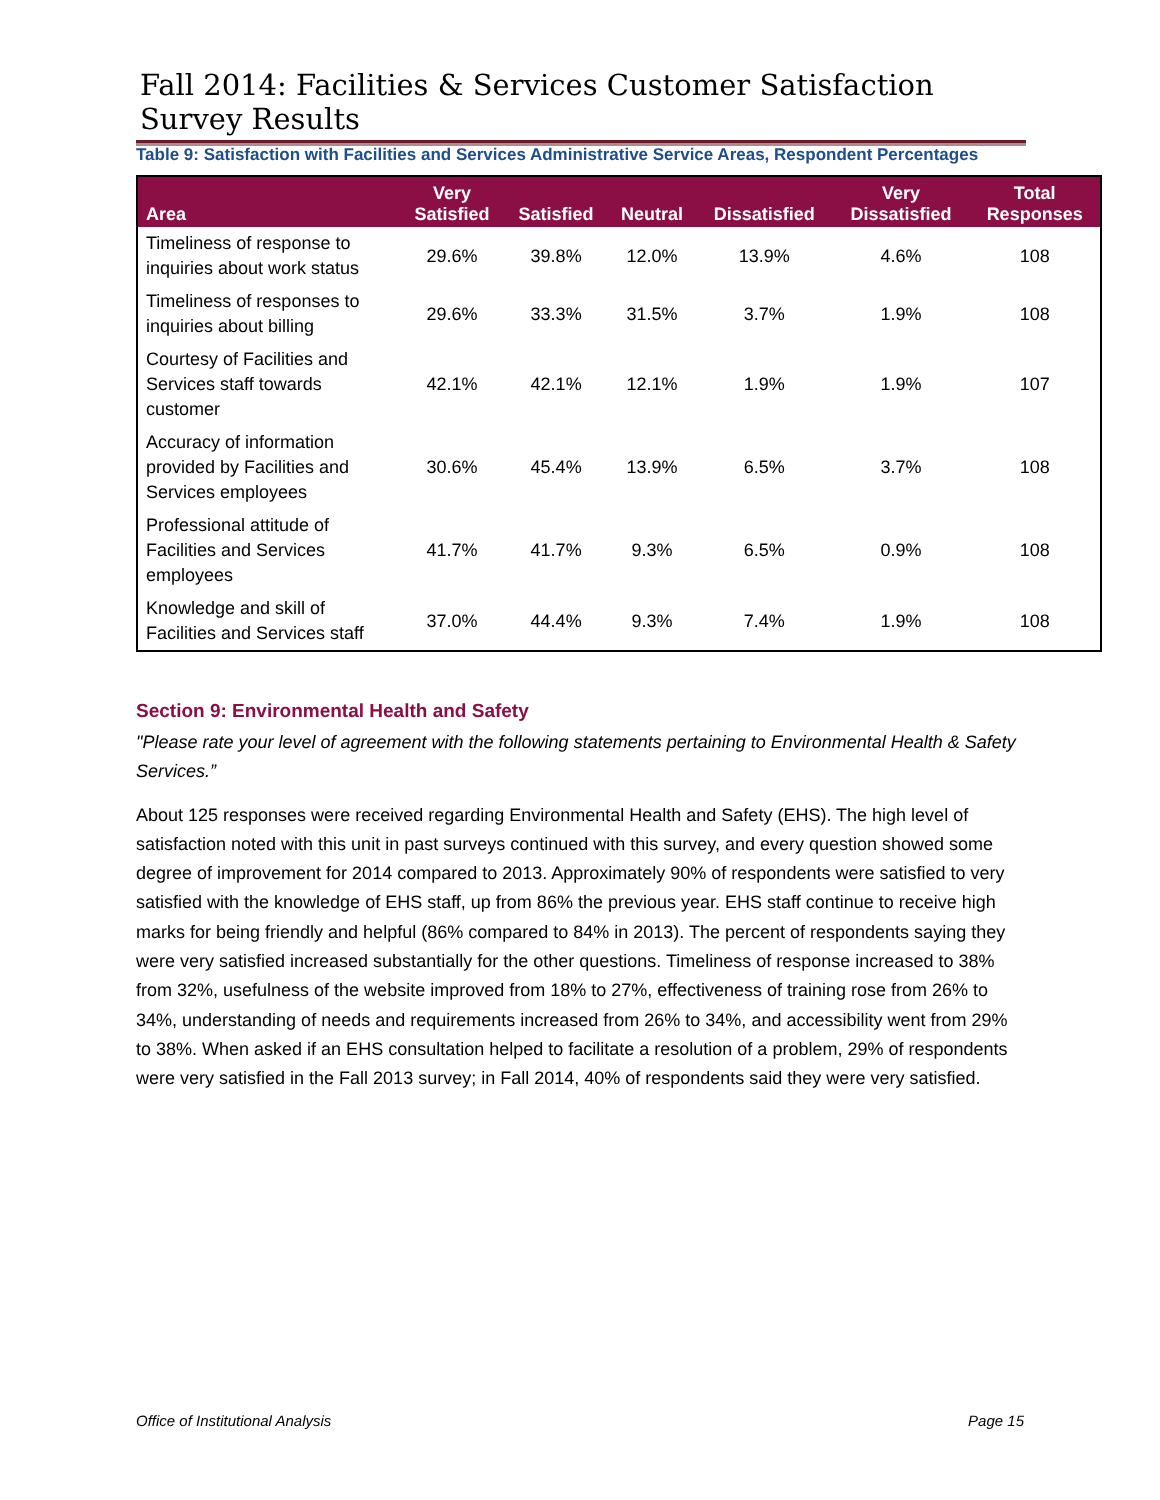Fall 2014: Facilities & Services Customer Satisfaction Survey Results
Table 9: Satisfaction with Facilities and Services Administrative Service Areas, Respondent Percentages
| Area | Very Satisfied | Satisfied | Neutral | Dissatisfied | Very Dissatisfied | Total Responses |
| --- | --- | --- | --- | --- | --- | --- |
| Timeliness of response to inquiries about work status | 29.6% | 39.8% | 12.0% | 13.9% | 4.6% | 108 |
| Timeliness of responses to inquiries about billing | 29.6% | 33.3% | 31.5% | 3.7% | 1.9% | 108 |
| Courtesy of Facilities and Services staff towards customer | 42.1% | 42.1% | 12.1% | 1.9% | 1.9% | 107 |
| Accuracy of information provided by Facilities and Services employees | 30.6% | 45.4% | 13.9% | 6.5% | 3.7% | 108 |
| Professional attitude of Facilities and Services employees | 41.7% | 41.7% | 9.3% | 6.5% | 0.9% | 108 |
| Knowledge and skill of Facilities and Services staff | 37.0% | 44.4% | 9.3% | 7.4% | 1.9% | 108 |
Section 9: Environmental Health and Safety
"Please rate your level of agreement with the following statements pertaining to Environmental Health & Safety Services.”
About 125 responses were received regarding Environmental Health and Safety (EHS). The high level of satisfaction noted with this unit in past surveys continued with this survey, and every question showed some degree of improvement for 2014 compared to 2013. Approximately 90% of respondents were satisfied to very satisfied with the knowledge of EHS staff, up from 86% the previous year. EHS staff continue to receive high marks for being friendly and helpful (86% compared to 84% in 2013). The percent of respondents saying they were very satisfied increased substantially for the other questions. Timeliness of response increased to 38% from 32%, usefulness of the website improved from 18% to 27%, effectiveness of training rose from 26% to 34%, understanding of needs and requirements increased from 26% to 34%, and accessibility went from 29% to 38%. When asked if an EHS consultation helped to facilitate a resolution of a problem, 29% of respondents were very satisfied in the Fall 2013 survey; in Fall 2014, 40% of respondents said they were very satisfied.
Office of Institutional Analysis Page 15